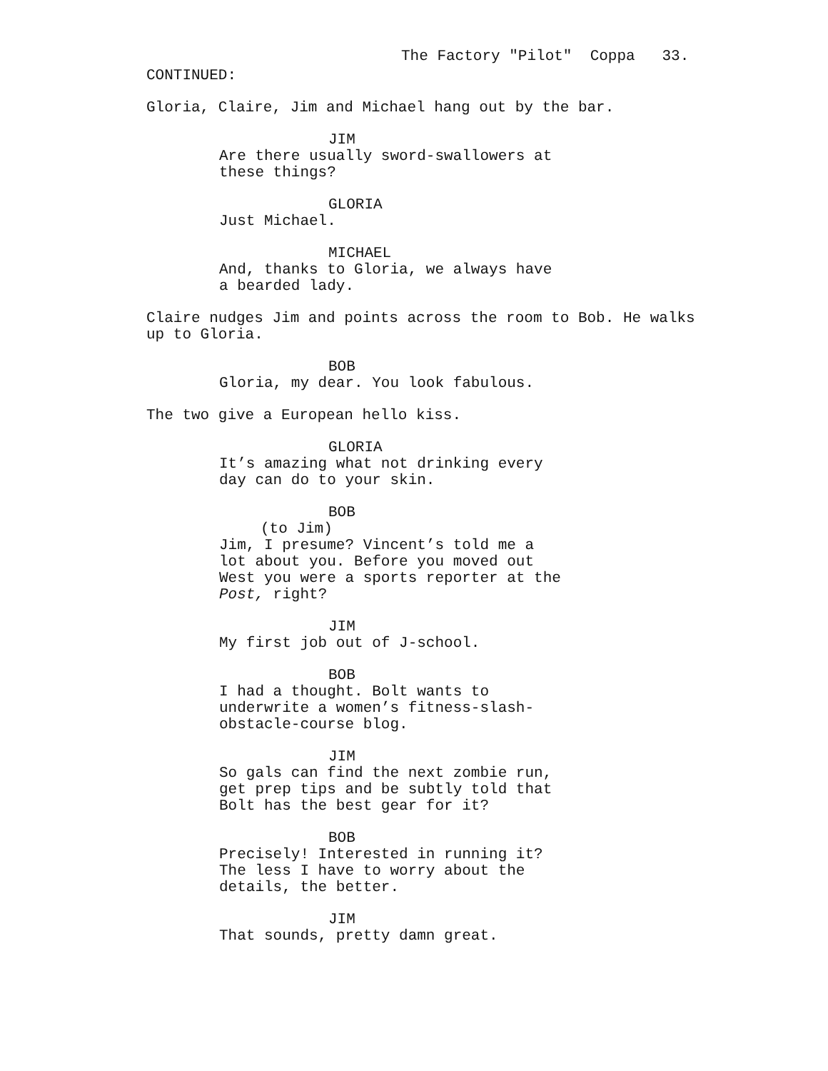The Factory "Pilot" Coppa 33.
CONTINUED:
Gloria, Claire, Jim and Michael hang out by the bar.
JIM
Are there usually sword-swallowers at these things?
GLORIA
Just Michael.
MICHAEL
And, thanks to Gloria, we always have a bearded lady.
Claire nudges Jim and points across the room to Bob. He walks up to Gloria.
BOB
Gloria, my dear. You look fabulous.
The two give a European hello kiss.
GLORIA
It’s amazing what not drinking every day can do to your skin.
BOB
(to Jim)
Jim, I presume? Vincent’s told me a lot about you. Before you moved out West you were a sports reporter at the Post, right?
JIM
My first job out of J-school.
BOB
I had a thought. Bolt wants to underwrite a women’s fitness-slash- obstacle-course blog.
JIM
So gals can find the next zombie run, get prep tips and be subtly told that Bolt has the best gear for it?
BOB
Precisely! Interested in running it? The less I have to worry about the details, the better.
JIM
That sounds, pretty damn great.